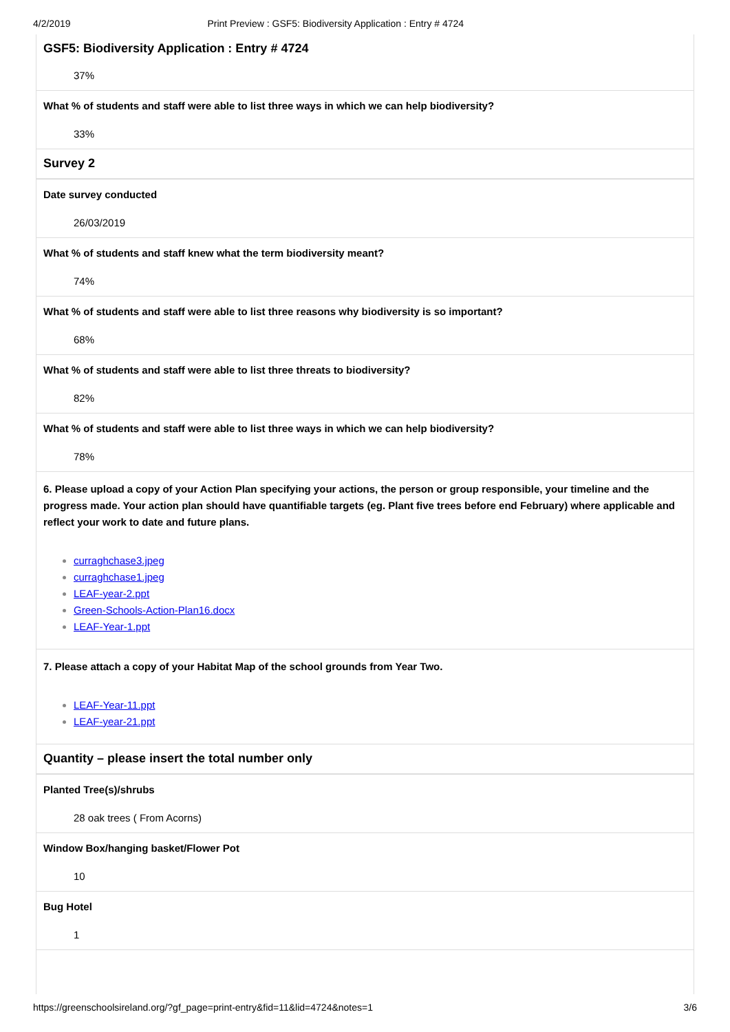4/2/2019 Print Preview : GSF5: Biodiversity Application : Entry # 4724
GSF5: Biodiversity Application : Entry # 4724
37%
What % of students and staff were able to list three ways in which we can help biodiversity?
33%
Survey 2
Date survey conducted
26/03/2019
What % of students and staff knew what the term biodiversity meant?
74%
What % of students and staff were able to list three reasons why biodiversity is so important?
68%
What % of students and staff were able to list three threats to biodiversity?
82%
What % of students and staff were able to list three ways in which we can help biodiversity?
78%
6. Please upload a copy of your Action Plan specifying your actions, the person or group responsible, your timeline and the progress made. Your action plan should have quantifiable targets (eg. Plant five trees before end February) where applicable and reflect your work to date and future plans.
curraghchase3.jpeg
curraghchase1.jpeg
LEAF-year-2.ppt
Green-Schools-Action-Plan16.docx
LEAF-Year-1.ppt
7. Please attach a copy of your Habitat Map of the school grounds from Year Two.
LEAF-Year-11.ppt
LEAF-year-21.ppt
Quantity – please insert the total number only
Planted Tree(s)/shrubs
28 oak trees ( From Acorns)
Window Box/hanging basket/Flower Pot
10
Bug Hotel
1
https://greenschoolsireland.org/?gf_page=print-entry&fid=11&lid=4724&notes=1 3/6